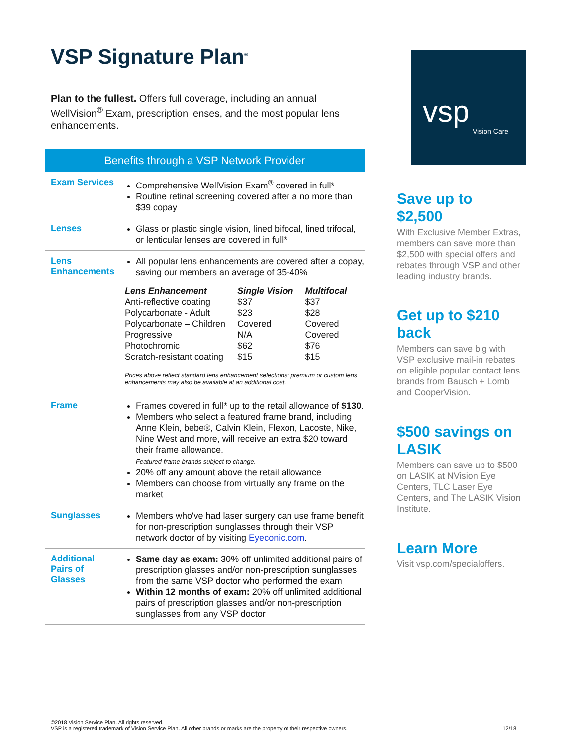VSP Signature Plan<sup>®</sup>
Plan to the fullest. Offers full coverage, including an annual WellVision<sup>®</sup> Exam, prescription lenses, and the most popular lens enhancements.
Benefits through a VSP Network Provider
| Exam Services | Comprehensive WellVision Exam<sup>®</sup> covered in full* Routine retinal screening covered after a no more than $39 copay |
| Lenses | Glass or plastic single vision, lined bifocal, lined trifocal, or lenticular lenses are covered in full* |
| Lens Enhancements | All popular lens enhancements are covered after a copay, saving our members an average of 35-40% / Lens Enhancement / Single Vision / Multifocal / / --- / --- / --- / / Anti-reflective coating / $37 / $37 / / Polycarbonate - Adult / $23 / $28 / / Polycarbonate – Children / Covered / Covered / / Progressive / N/A / Covered / / Photochromic / $62 / $76 / / Scratch-resistant coating / $15 / $15 / Prices above reflect standard lens enhancement selections; premium or custom lens enhancements may also be available at an additional cost. |
| Frame | Frames covered in full* up to the retail allowance of $130 . Members who select a featured frame brand, including Anne Klein, bebe®, Calvin Klein, Flexon, Lacoste, Nike, Nine West and more, will receive an extra $20 toward their frame allowance. Featured frame brands subject to change. 20% off any amount above the retail allowance Members can choose from virtually any frame on the market |
| Sunglasses | Members who've had laser surgery can use frame benefit for non-prescription sunglasses through their VSP network doctor of by visiting Eyeconic.com . |
| Additional Pairs of Glasses | Same day as exam: 30% off unlimited additional pairs of prescription glasses and/or non-prescription sunglasses from the same VSP doctor who performed the exam Within 12 months of exam: 20% off unlimited additional pairs of prescription glasses and/or non-prescription sunglasses from any VSP doctor |
vsp
Vision Care
Save up to $2,500
With Exclusive Member Extras, members can save more than $2,500 with special offers and rebates through VSP and other leading industry brands.
Get up to $210 back
Members can save big with VSP exclusive mail-in rebates on eligible popular contact lens brands from Bausch + Lomb and CooperVision.
$500 savings on LASIK
Members can save up to $500 on LASIK at NVision Eye Centers, TLC Laser Eye Centers, and The LASIK Vision Institute.
Learn More
Visit vsp.com/specialoffers.
©2018 Vision Service Plan. All rights reserved.
VSP is a registered trademark of Vision Service Plan. All other brands or marks are the property of their respective owners.
12/18